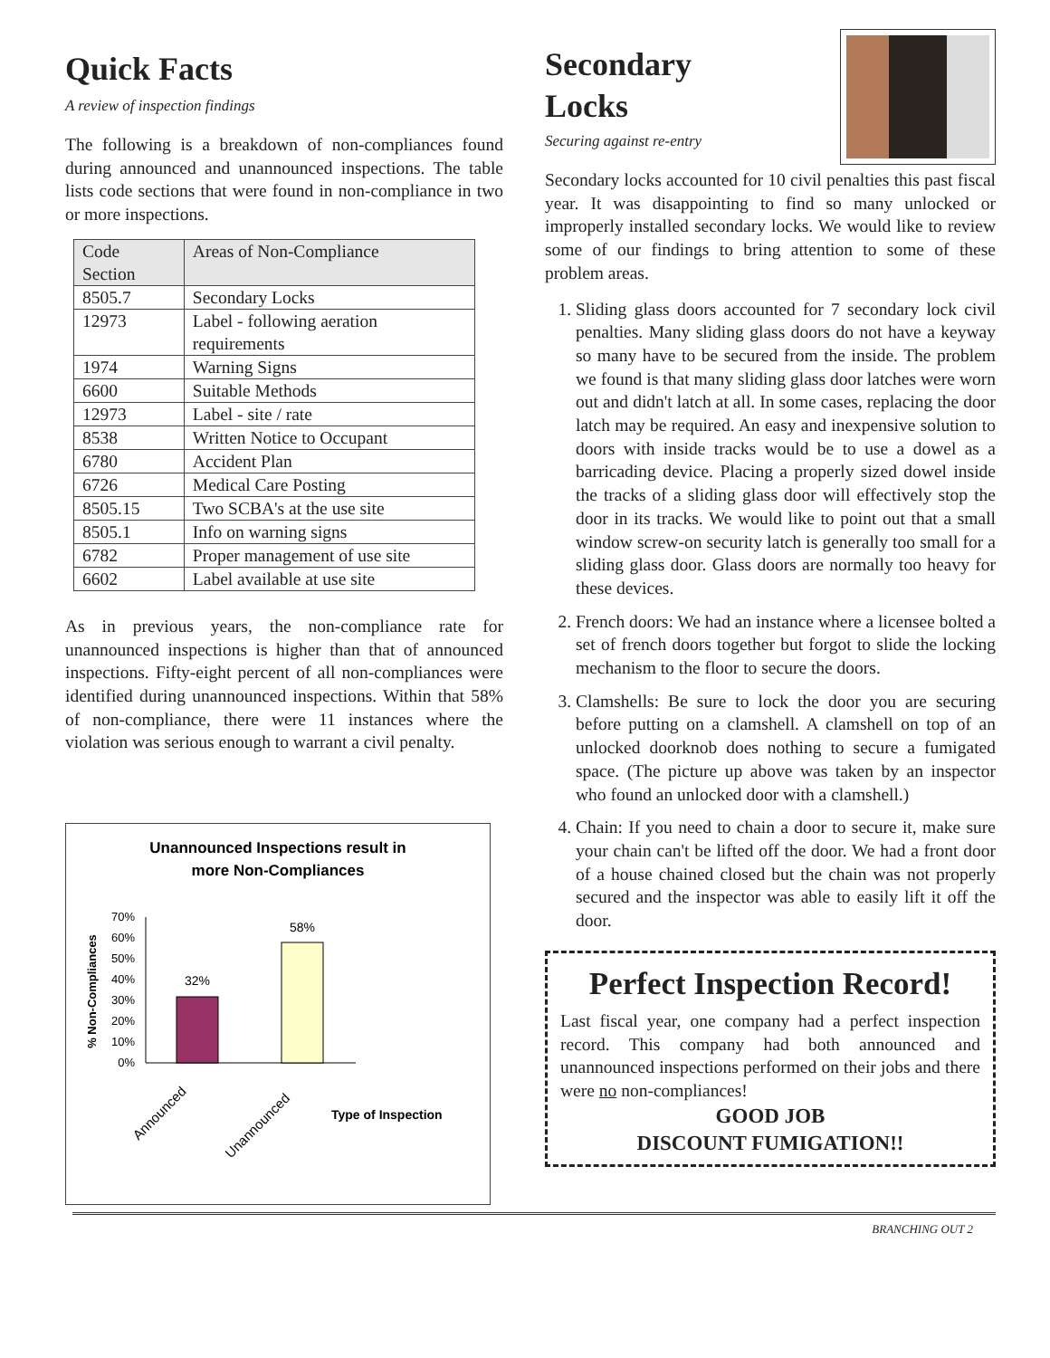Quick Facts
A review of inspection findings
The following is a breakdown of non-compliances found during announced and unannounced inspections. The table lists code sections that were found in non-compliance in two or more inspections.
| Code Section | Areas of Non-Compliance |
| --- | --- |
| 8505.7 | Secondary Locks |
| 12973 | Label - following aeration requirements |
| 1974 | Warning Signs |
| 6600 | Suitable Methods |
| 12973 | Label - site / rate |
| 8538 | Written Notice to Occupant |
| 6780 | Accident Plan |
| 6726 | Medical Care Posting |
| 8505.15 | Two SCBA's at the use site |
| 8505.1 | Info on warning signs |
| 6782 | Proper management of use site |
| 6602 | Label available at use site |
As in previous years, the non-compliance rate for unannounced inspections is higher than that of announced inspections. Fifty-eight percent of all non-compliances were identified during unannounced inspections. Within that 58% of non-compliance, there were 11 instances where the violation was serious enough to warrant a civil penalty.
Unannounced Inspections result in
more Non-Compliances
% Non-Compliances
70%
60%
50%
40%
30%
20%
10%
0%
32%
58%
Announced
Unannounced
Type of Inspection
Secondary
Locks
Securing against re-entry
Secondary locks accounted for 10 civil penalties this past fiscal year. It was disappointing to find so many unlocked or improperly installed secondary locks. We would like to review some of our findings to bring attention to some of these problem areas.
1. Sliding glass doors accounted for 7 secondary lock civil penalties. Many sliding glass doors do not have a keyway so many have to be secured from the inside. The problem we found is that many sliding glass door latches were worn out and didn't latch at all. In some cases, replacing the door latch may be required. An easy and inexpensive solution to doors with inside tracks would be to use a dowel as a barricading device. Placing a properly sized dowel inside the tracks of a sliding glass door will effectively stop the door in its tracks. We would like to point out that a small window screw-on security latch is generally too small for a sliding glass door. Glass doors are normally too heavy for these devices.
2. French doors: We had an instance where a licensee bolted a set of french doors together but forgot to slide the locking mechanism to the floor to secure the doors.
3. Clamshells: Be sure to lock the door you are securing before putting on a clamshell. A clamshell on top of an unlocked doorknob does nothing to secure a fumigated space. (The picture up above was taken by an inspector who found an unlocked door with a clamshell.)
4. Chain: If you need to chain a door to secure it, make sure your chain can't be lifted off the door. We had a front door of a house chained closed but the chain was not properly secured and the inspector was able to easily lift it off the door.
Perfect Inspection Record!
Last fiscal year, one company had a perfect inspection record. This company had both announced and unannounced inspections performed on their jobs and there were no non-compliances!
GOOD JOB
DISCOUNT FUMIGATION!!
BRANCHING OUT 2